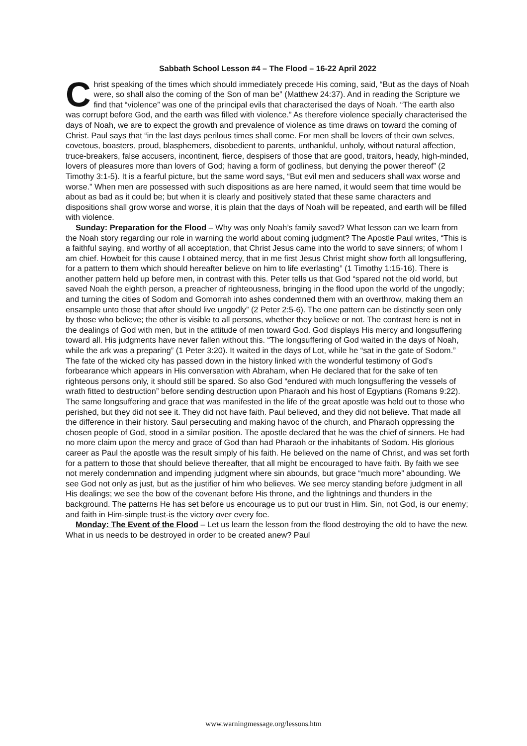Sabbath School Lesson #4 – The Flood – 16-22 April 2022
Christ speaking of the times which should immediately precede His coming, said, “But as the days of Noah were, so shall also the coming of the Son of man be” (Matthew 24:37). And in reading the Scripture we find that “violence” was one of the principal evils that characterised the days of Noah. “The earth also was corrupt before God, and the earth was filled with violence.” As therefore violence specially characterised the days of Noah, we are to expect the growth and prevalence of violence as time draws on toward the coming of Christ. Paul says that “in the last days perilous times shall come. For men shall be lovers of their own selves, covetous, boasters, proud, blasphemers, disobedient to parents, unthankful, unholy, without natural affection, truce-breakers, false accusers, incontinent, fierce, despisers of those that are good, traitors, heady, high-minded, lovers of pleasures more than lovers of God; having a form of godliness, but denying the power thereof” (2 Timothy 3:1-5). It is a fearful picture, but the same word says, “But evil men and seducers shall wax worse and worse.” When men are possessed with such dispositions as are here named, it would seem that time would be about as bad as it could be; but when it is clearly and positively stated that these same characters and dispositions shall grow worse and worse, it is plain that the days of Noah will be repeated, and earth will be filled with violence.
Sunday: Preparation for the Flood – Why was only Noah’s family saved? What lesson can we learn from the Noah story regarding our role in warning the world about coming judgment? The Apostle Paul writes, “This is a faithful saying, and worthy of all acceptation, that Christ Jesus came into the world to save sinners; of whom I am chief. Howbeit for this cause I obtained mercy, that in me first Jesus Christ might show forth all longsuffering, for a pattern to them which should hereafter believe on him to life everlasting” (1 Timothy 1:15-16). There is another pattern held up before men, in contrast with this. Peter tells us that God “spared not the old world, but saved Noah the eighth person, a preacher of righteousness, bringing in the flood upon the world of the ungodly; and turning the cities of Sodom and Gomorrah into ashes condemned them with an overthrow, making them an ensample unto those that after should live ungodly” (2 Peter 2:5-6). The one pattern can be distinctly seen only by those who believe; the other is visible to all persons, whether they believe or not. The contrast here is not in the dealings of God with men, but in the attitude of men toward God. God displays His mercy and longsuffering toward all. His judgments have never fallen without this. “The longsuffering of God waited in the days of Noah, while the ark was a preparing” (1 Peter 3:20). It waited in the days of Lot, while he “sat in the gate of Sodom.” The fate of the wicked city has passed down in the history linked with the wonderful testimony of God’s forbearance which appears in His conversation with Abraham, when He declared that for the sake of ten righteous persons only, it should still be spared. So also God “endured with much longsuffering the vessels of wrath fitted to destruction” before sending destruction upon Pharaoh and his host of Egyptians (Romans 9:22). The same longsuffering and grace that was manifested in the life of the great apostle was held out to those who perished, but they did not see it. They did not have faith. Paul believed, and they did not believe. That made all the difference in their history. Saul persecuting and making havoc of the church, and Pharaoh oppressing the chosen people of God, stood in a similar position. The apostle declared that he was the chief of sinners. He had no more claim upon the mercy and grace of God than had Pharaoh or the inhabitants of Sodom. His glorious career as Paul the apostle was the result simply of his faith. He believed on the name of Christ, and was set forth for a pattern to those that should believe thereafter, that all might be encouraged to have faith. By faith we see not merely condemnation and impending judgment where sin abounds, but grace “much more” abounding. We see God not only as just, but as the justifier of him who believes. We see mercy standing before judgment in all His dealings; we see the bow of the covenant before His throne, and the lightnings and thunders in the background. The patterns He has set before us encourage us to put our trust in Him. Sin, not God, is our enemy; and faith in Him-simple trust-is the victory over every foe.
Monday: The Event of the Flood – Let us learn the lesson from the flood destroying the old to have the new. What in us needs to be destroyed in order to be created anew? Paul
www.warningmessage.org/lessons.htm